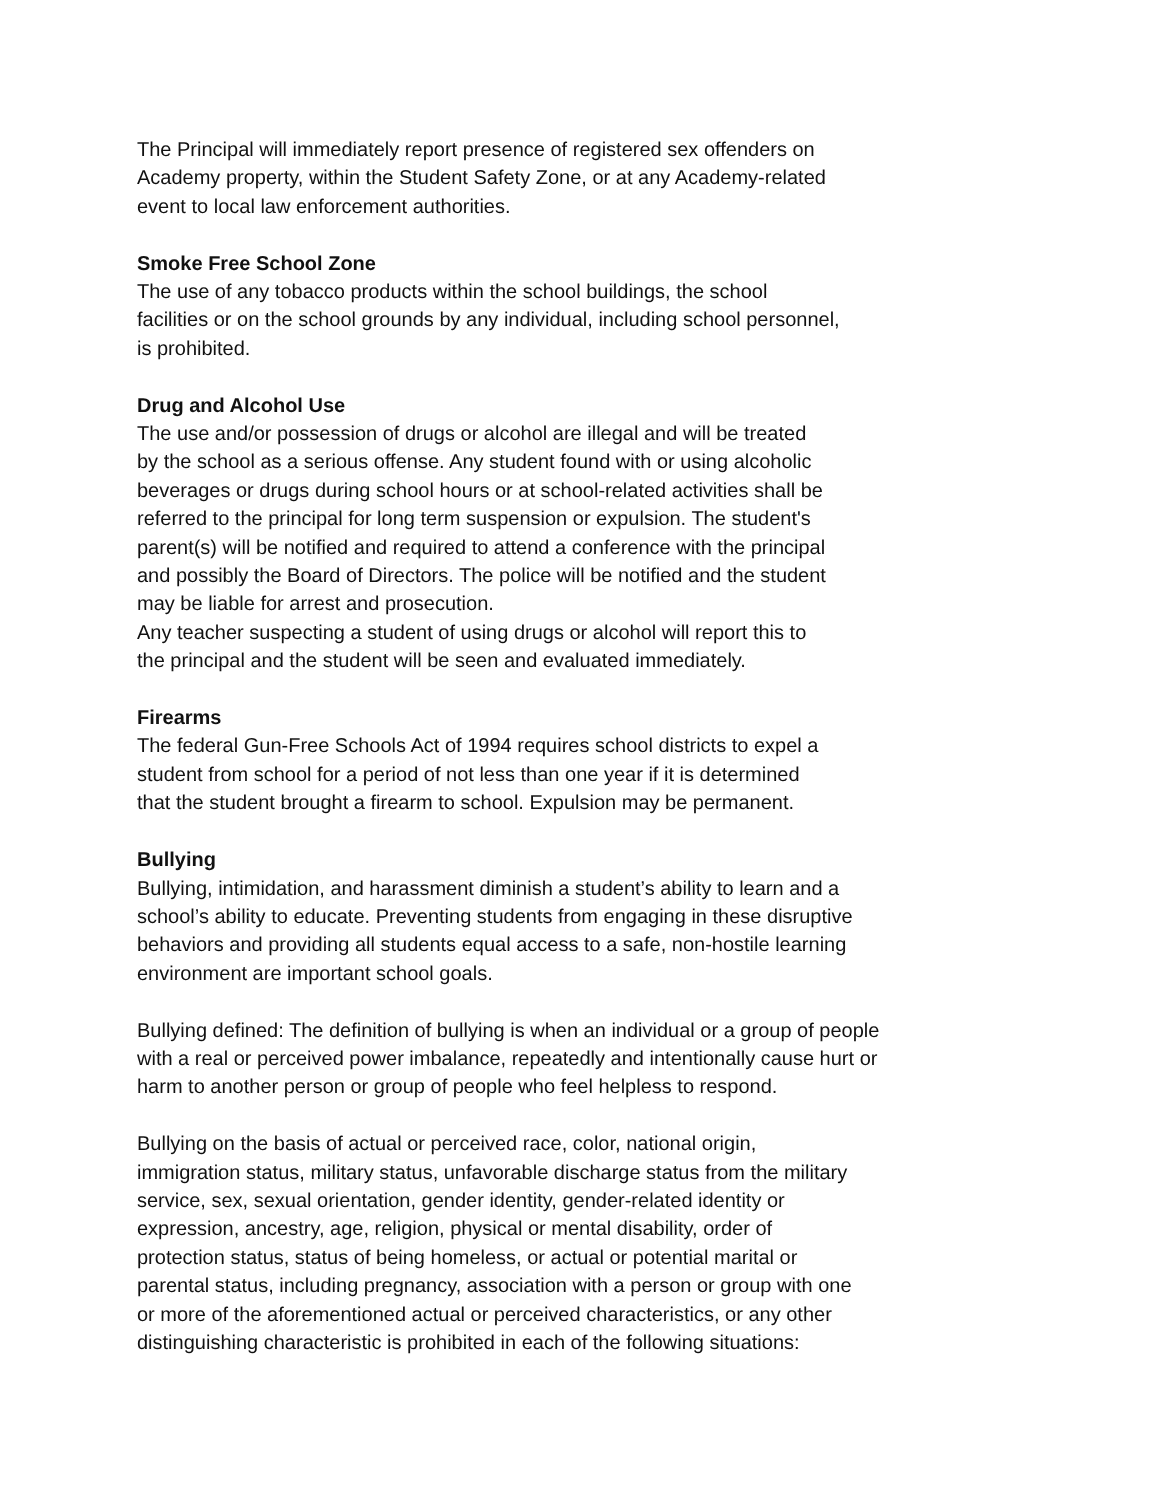The Principal will immediately report presence of registered sex offenders on
Academy property, within the Student Safety Zone, or at any Academy-related
event to local law enforcement authorities.
Smoke Free School Zone
The use of any tobacco products within the school buildings, the school
facilities or on the school grounds by any individual, including school personnel,
is prohibited.
Drug and Alcohol Use
The use and/or possession of drugs or alcohol are illegal and will be treated
by the school as a serious offense. Any student found with or using alcoholic
beverages or drugs during school hours or at school-related activities shall be
referred to the principal for long term suspension or expulsion. The student's
parent(s) will be notified and required to attend a conference with the principal
and possibly the Board of Directors. The police will be notified and the student
may be liable for arrest and prosecution.
Any teacher suspecting a student of using drugs or alcohol will report this to
the principal and the student will be seen and evaluated immediately.
Firearms
The federal Gun-Free Schools Act of 1994 requires school districts to expel a
student from school for a period of not less than one year if it is determined
that the student brought a firearm to school. Expulsion may be permanent.
Bullying
Bullying, intimidation, and harassment diminish a student’s ability to learn and a
school’s ability to educate. Preventing students from engaging in these disruptive
behaviors and providing all students equal access to a safe, non-hostile learning
environment are important school goals.
Bullying defined: The definition of bullying is when an individual or a group of people
with a real or perceived power imbalance, repeatedly and intentionally cause hurt or
harm to another person or group of people who feel helpless to respond.
Bullying on the basis of actual or perceived race, color, national origin,
immigration status, military status, unfavorable discharge status from the military
service, sex, sexual orientation, gender identity, gender-related identity or
expression, ancestry, age, religion, physical or mental disability, order of
protection status, status of being homeless, or actual or potential marital or
parental status, including pregnancy, association with a person or group with one
or more of the aforementioned actual or perceived characteristics, or any other
distinguishing characteristic is prohibited in each of the following situations: